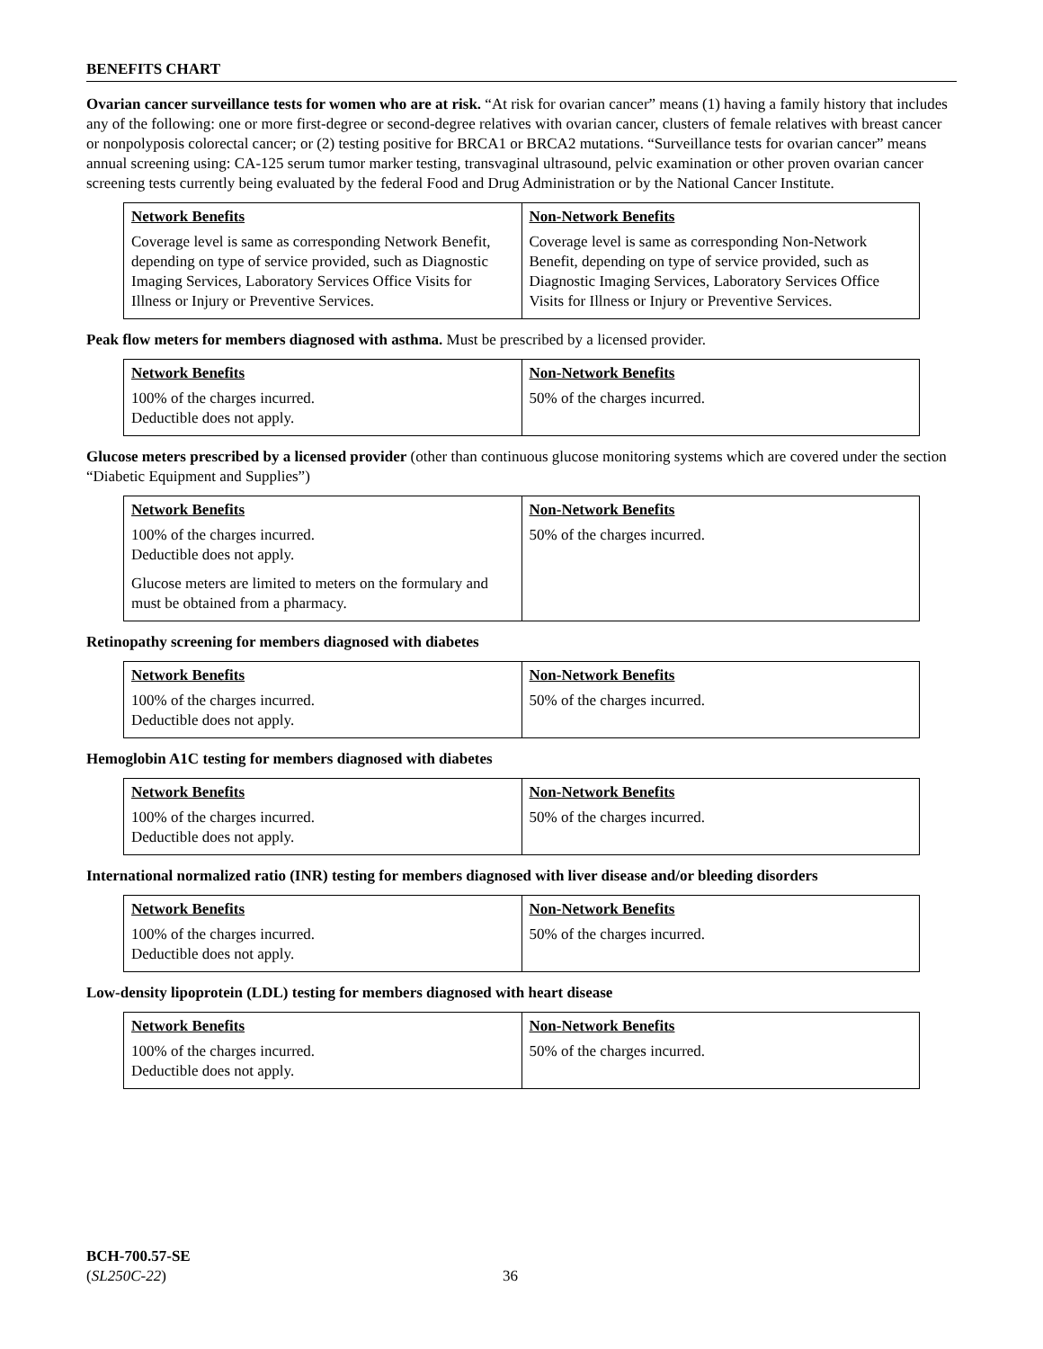BENEFITS CHART
Ovarian cancer surveillance tests for women who are at risk. “At risk for ovarian cancer” means (1) having a family history that includes any of the following: one or more first-degree or second-degree relatives with ovarian cancer, clusters of female relatives with breast cancer or nonpolyposis colorectal cancer; or (2) testing positive for BRCA1 or BRCA2 mutations. “Surveillance tests for ovarian cancer” means annual screening using: CA-125 serum tumor marker testing, transvaginal ultrasound, pelvic examination or other proven ovarian cancer screening tests currently being evaluated by the federal Food and Drug Administration or by the National Cancer Institute.
| Network Benefits | Non-Network Benefits |
| --- | --- |
| Coverage level is same as corresponding Network Benefit, depending on type of service provided, such as Diagnostic Imaging Services, Laboratory Services Office Visits for Illness or Injury or Preventive Services. | Coverage level is same as corresponding Non-Network Benefit, depending on type of service provided, such as Diagnostic Imaging Services, Laboratory Services Office Visits for Illness or Injury or Preventive Services. |
Peak flow meters for members diagnosed with asthma. Must be prescribed by a licensed provider.
| Network Benefits | Non-Network Benefits |
| --- | --- |
| 100% of the charges incurred. Deductible does not apply. | 50% of the charges incurred. |
Glucose meters prescribed by a licensed provider (other than continuous glucose monitoring systems which are covered under the section “Diabetic Equipment and Supplies”)
| Network Benefits | Non-Network Benefits |
| --- | --- |
| 100% of the charges incurred. Deductible does not apply. Glucose meters are limited to meters on the formulary and must be obtained from a pharmacy. | 50% of the charges incurred. |
Retinopathy screening for members diagnosed with diabetes
| Network Benefits | Non-Network Benefits |
| --- | --- |
| 100% of the charges incurred. Deductible does not apply. | 50% of the charges incurred. |
Hemoglobin A1C testing for members diagnosed with diabetes
| Network Benefits | Non-Network Benefits |
| --- | --- |
| 100% of the charges incurred. Deductible does not apply. | 50% of the charges incurred. |
International normalized ratio (INR) testing for members diagnosed with liver disease and/or bleeding disorders
| Network Benefits | Non-Network Benefits |
| --- | --- |
| 100% of the charges incurred. Deductible does not apply. | 50% of the charges incurred. |
Low-density lipoprotein (LDL) testing for members diagnosed with heart disease
| Network Benefits | Non-Network Benefits |
| --- | --- |
| 100% of the charges incurred. Deductible does not apply. | 50% of the charges incurred. |
BCH-700.57-SE
(SL250C-22)
36